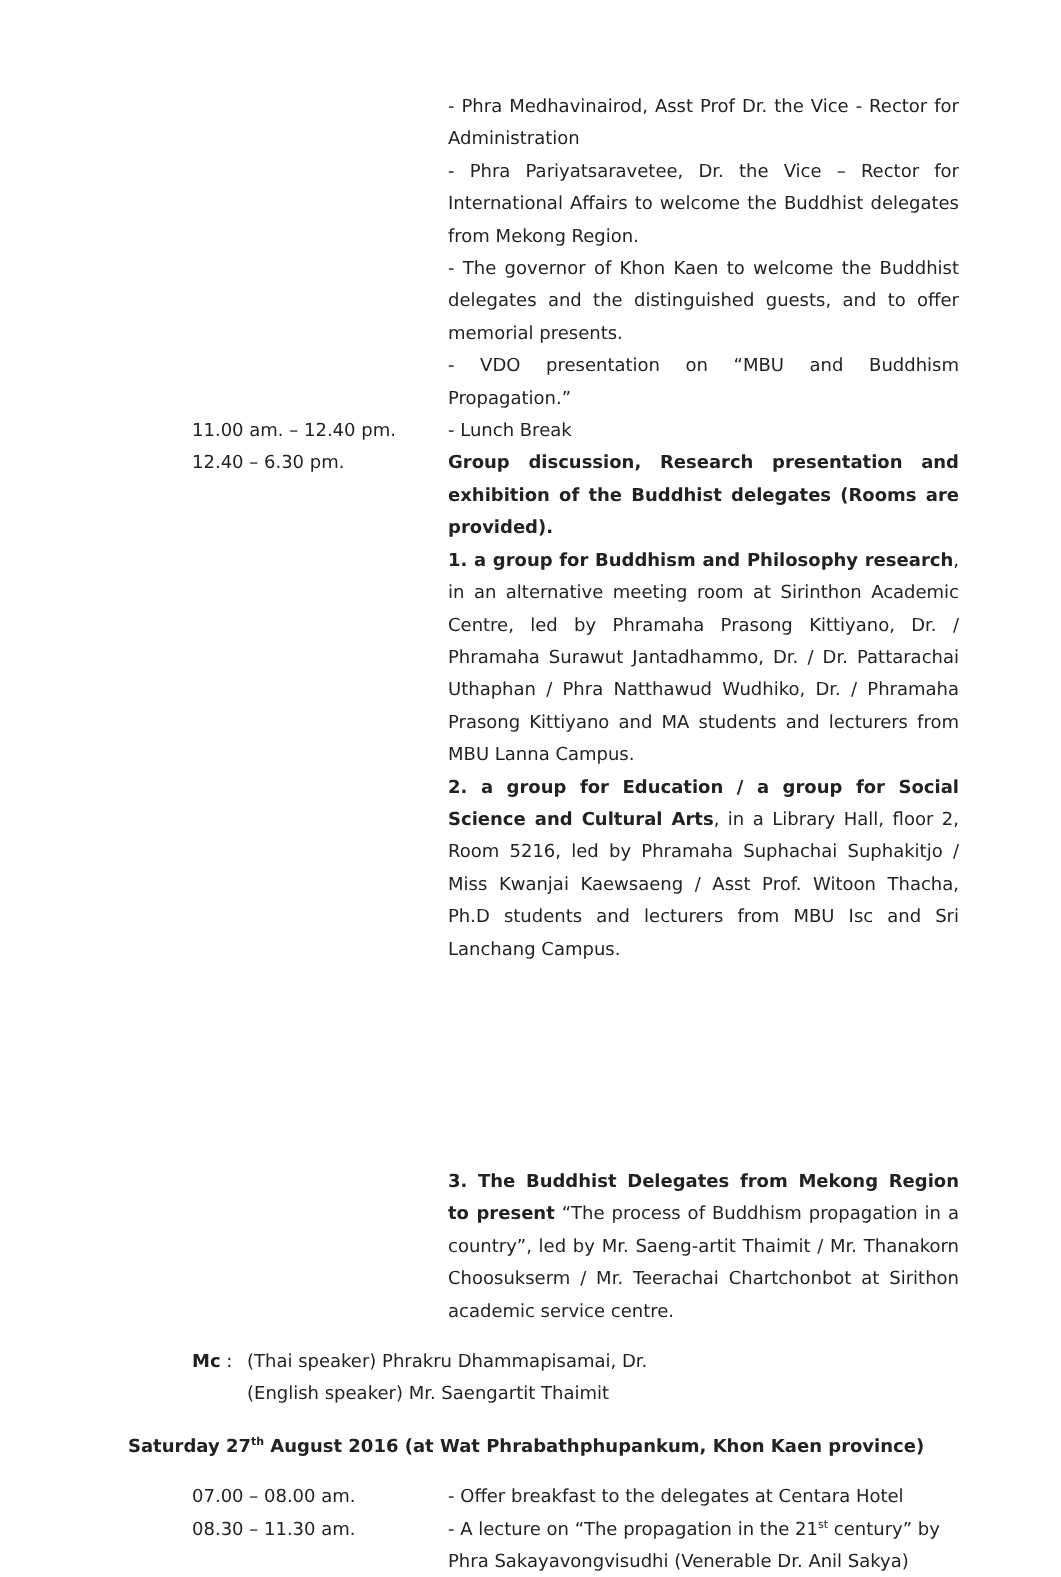- Phra Medhavinairod, Asst Prof Dr. the Vice - Rector for Administration
- Phra Pariyatsaravetee, Dr. the Vice – Rector for International Affairs to welcome the Buddhist delegates from Mekong Region.
- The governor of Khon Kaen to welcome the Buddhist delegates and the distinguished guests, and to offer memorial presents.
- VDO presentation on “MBU and Buddhism Propagation.”
11.00 am. – 12.40 pm. - Lunch Break
12.40 – 6.30 pm. Group discussion, Research presentation and exhibition of the Buddhist delegates (Rooms are provided).
1. a group for Buddhism and Philosophy research, in an alternative meeting room at Sirinthon Academic Centre, led by Phramaha Prasong Kittiyano, Dr. / Phramaha Surawut Jantadhammo, Dr. / Dr. Pattarachai Uthaphan / Phra Natthawud Wudhiko, Dr. / Phramaha Prasong Kittiyano and MA students and lecturers from MBU Lanna Campus.
2. a group for Education / a group for Social Science and Cultural Arts, in a Library Hall, floor 2, Room 5216, led by Phramaha Suphachai Suphakitjo / Miss Kwanjai Kaewsaeng / Asst Prof. Witoon Thacha, Ph.D students and lecturers from MBU Isc and Sri Lanchang Campus.
3. The Buddhist Delegates from Mekong Region to present “The process of Buddhism propagation in a country”, led by Mr. Saeng-artit Thaimit / Mr. Thanakorn Choosukserm / Mr. Teerachai Chartchonbot at Sirithon academic service centre.
Mc : (Thai speaker) Phrakru Dhammapisamai, Dr.
(English speaker) Mr. Saengartit Thaimit
Saturday 27<sup>th</sup> August 2016 (at Wat Phrabathphupankum, Khon Kaen province)
07.00 – 08.00 am. - Offer breakfast to the delegates at Centara Hotel
08.30 – 11.30 am. - A lecture on “The propagation in the 21<sup>st</sup> century” by Phra Sakayavongvisudhi (Venerable Dr. Anil Sakya)